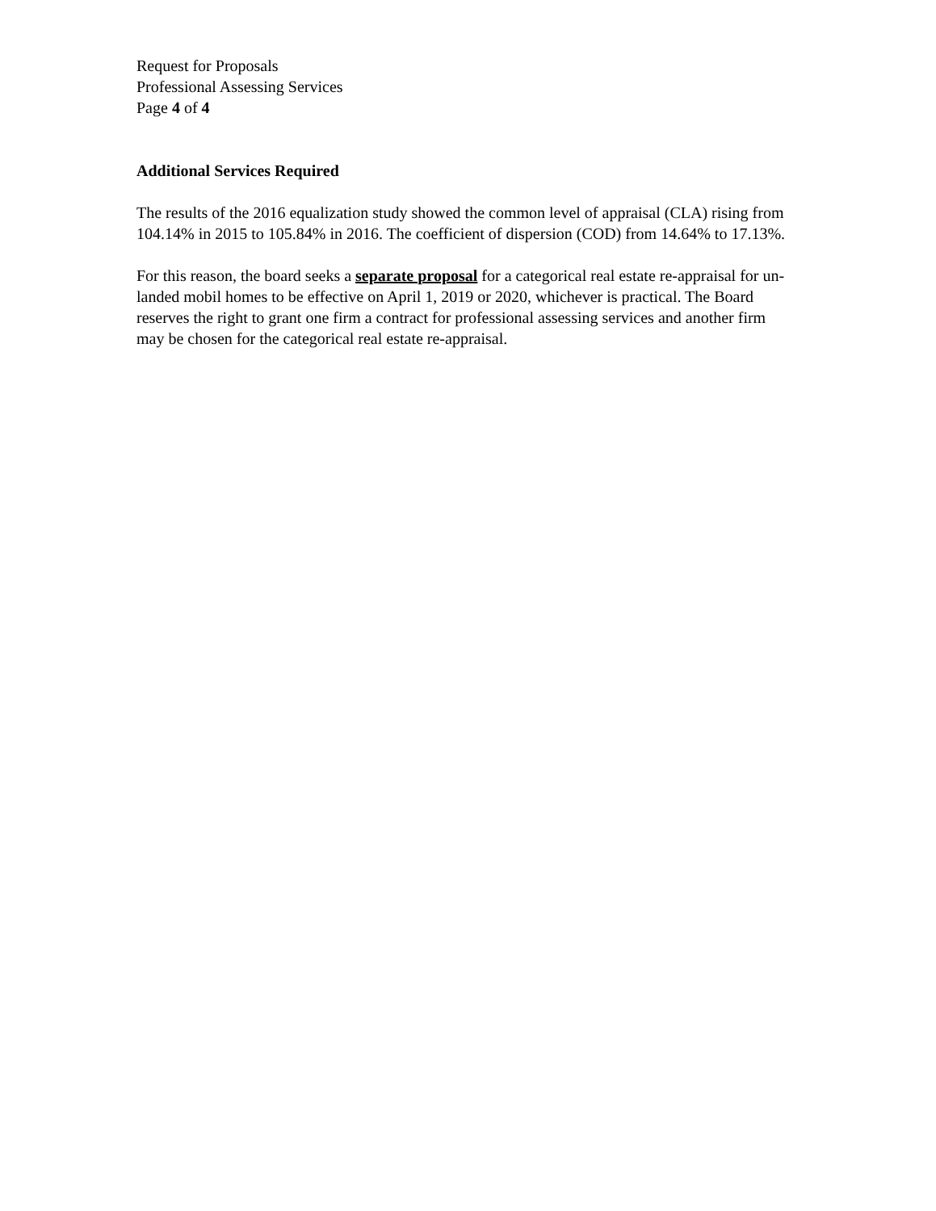Request for Proposals
Professional Assessing Services
Page 4 of 4
Additional Services Required
The results of the 2016 equalization study showed the common level of appraisal (CLA) rising from 104.14% in 2015 to 105.84% in 2016. The coefficient of dispersion (COD) from 14.64% to 17.13%.
For this reason, the board seeks a separate proposal for a categorical real estate re-appraisal for un-landed mobil homes to be effective on April 1, 2019 or 2020, whichever is practical. The Board reserves the right to grant one firm a contract for professional assessing services and another firm may be chosen for the categorical real estate re-appraisal.